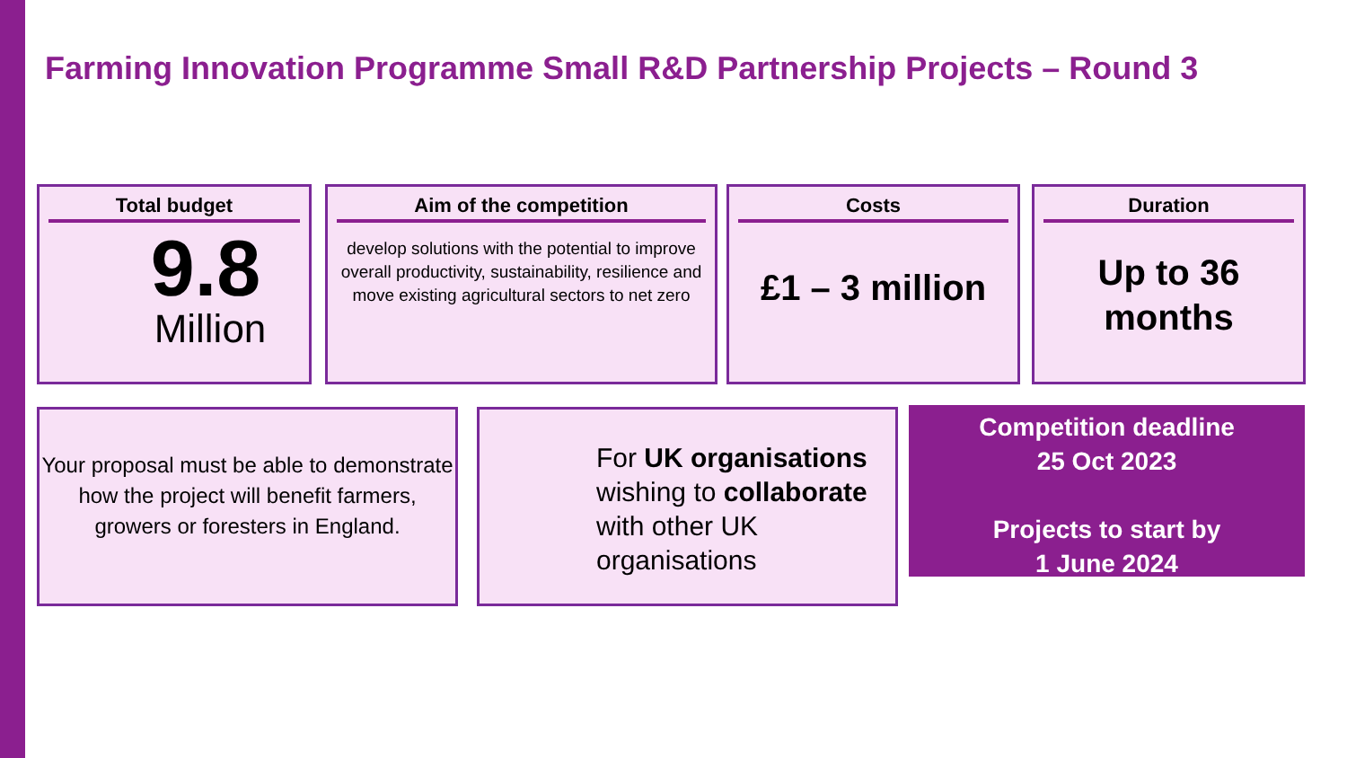Farming Innovation Programme Small R&D Partnership Projects – Round 3
Total budget
9.8
Million
Aim of the competition
develop solutions with the potential to improve overall productivity, sustainability, resilience and move existing agricultural sectors to net zero
Costs
£1 – 3 million
Duration
Up to 36
months
Your proposal must be able to demonstrate how the project will benefit farmers, growers or foresters in England.
For UK organisations wishing to collaborate with other UK organisations
Competition deadline
25 Oct 2023
Projects to start by
1 June 2024